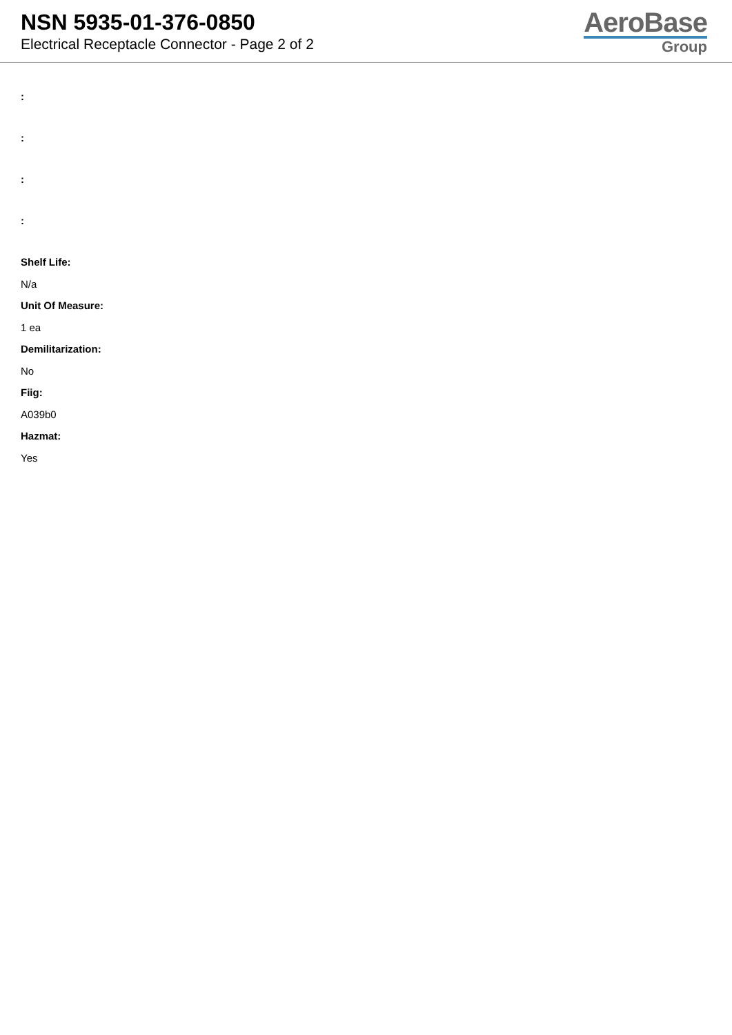NSN 5935-01-376-0850
Electrical Receptacle Connector - Page 2 of 2
AeroBase
Group
:
:
:
:
Shelf Life:
N/a
Unit Of Measure:
1 ea
Demilitarization:
No
Fiig:
A039b0
Hazmat:
Yes